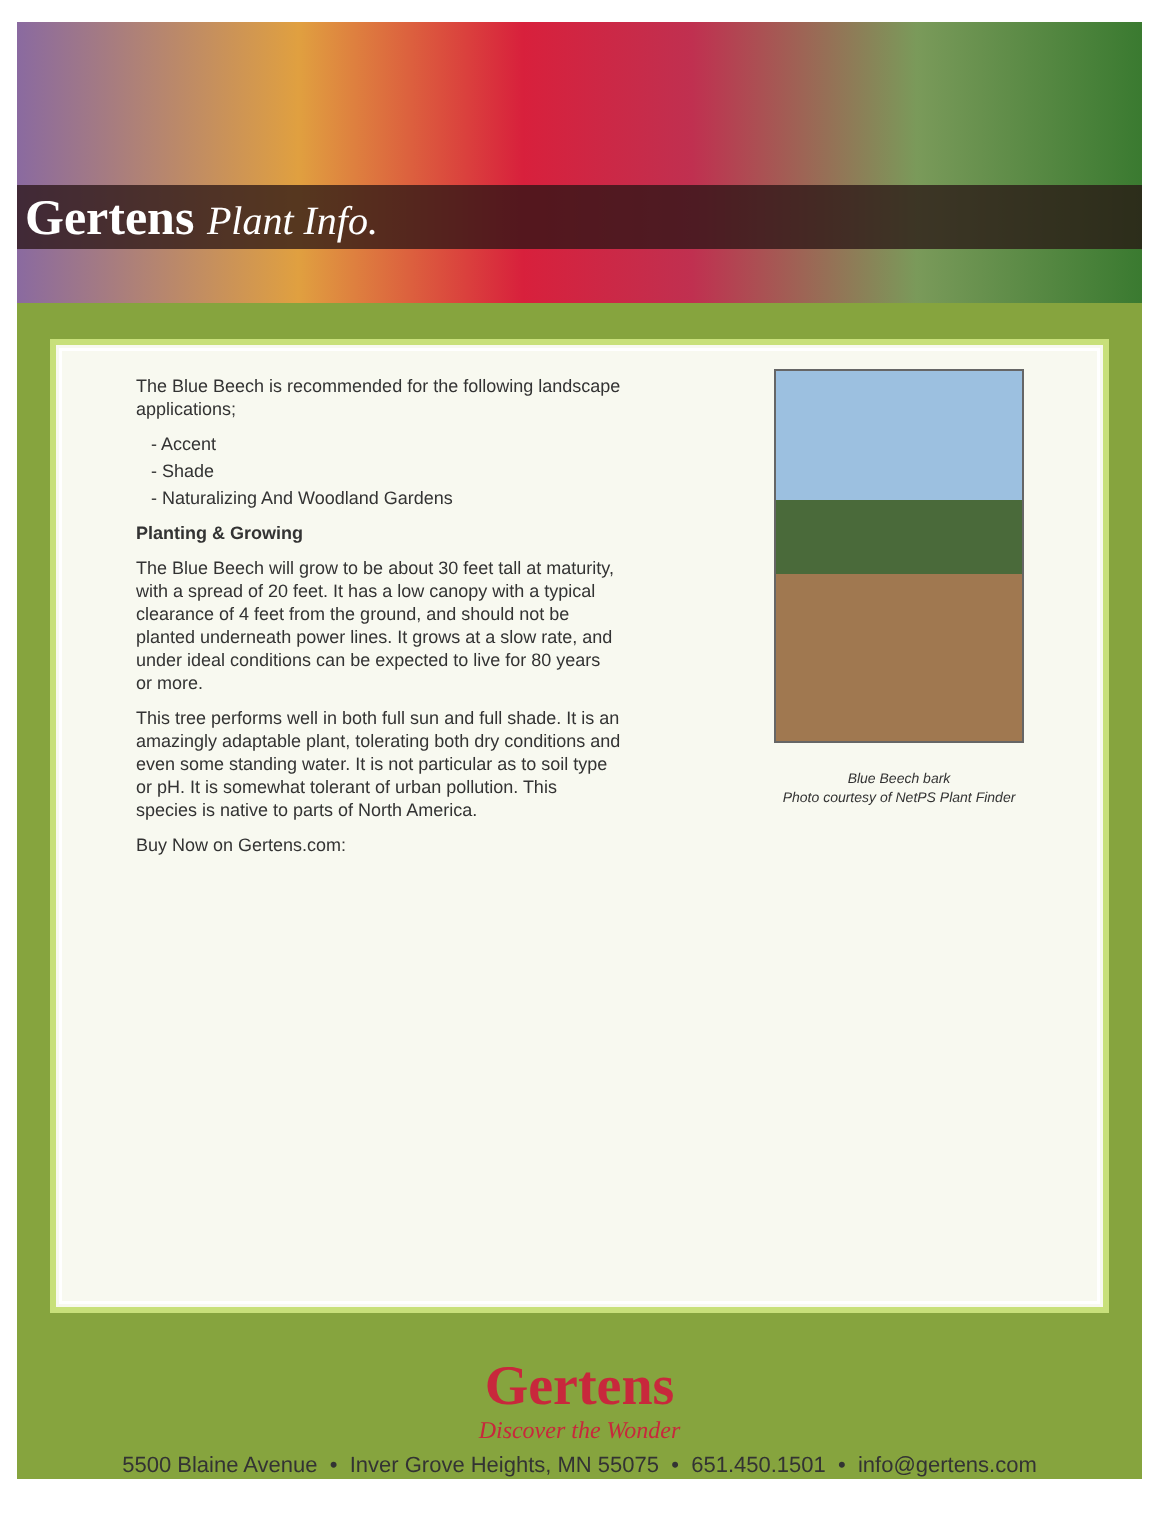Gertens Plant Info.
The Blue Beech is recommended for the following landscape applications;
- Accent
- Shade
- Naturalizing And Woodland Gardens
Planting & Growing
The Blue Beech will grow to be about 30 feet tall at maturity, with a spread of 20 feet. It has a low canopy with a typical clearance of 4 feet from the ground, and should not be planted underneath power lines. It grows at a slow rate, and under ideal conditions can be expected to live for 80 years or more.
This tree performs well in both full sun and full shade. It is an amazingly adaptable plant, tolerating both dry conditions and even some standing water. It is not particular as to soil type or pH. It is somewhat tolerant of urban pollution. This species is native to parts of North America.
Buy Now on Gertens.com:
Blue Beech bark
Photo courtesy of NetPS Plant Finder
Gertens
Discover the Wonder
5500 Blaine Avenue • Inver Grove Heights, MN 55075 • 651.450.1501 • info@gertens.com